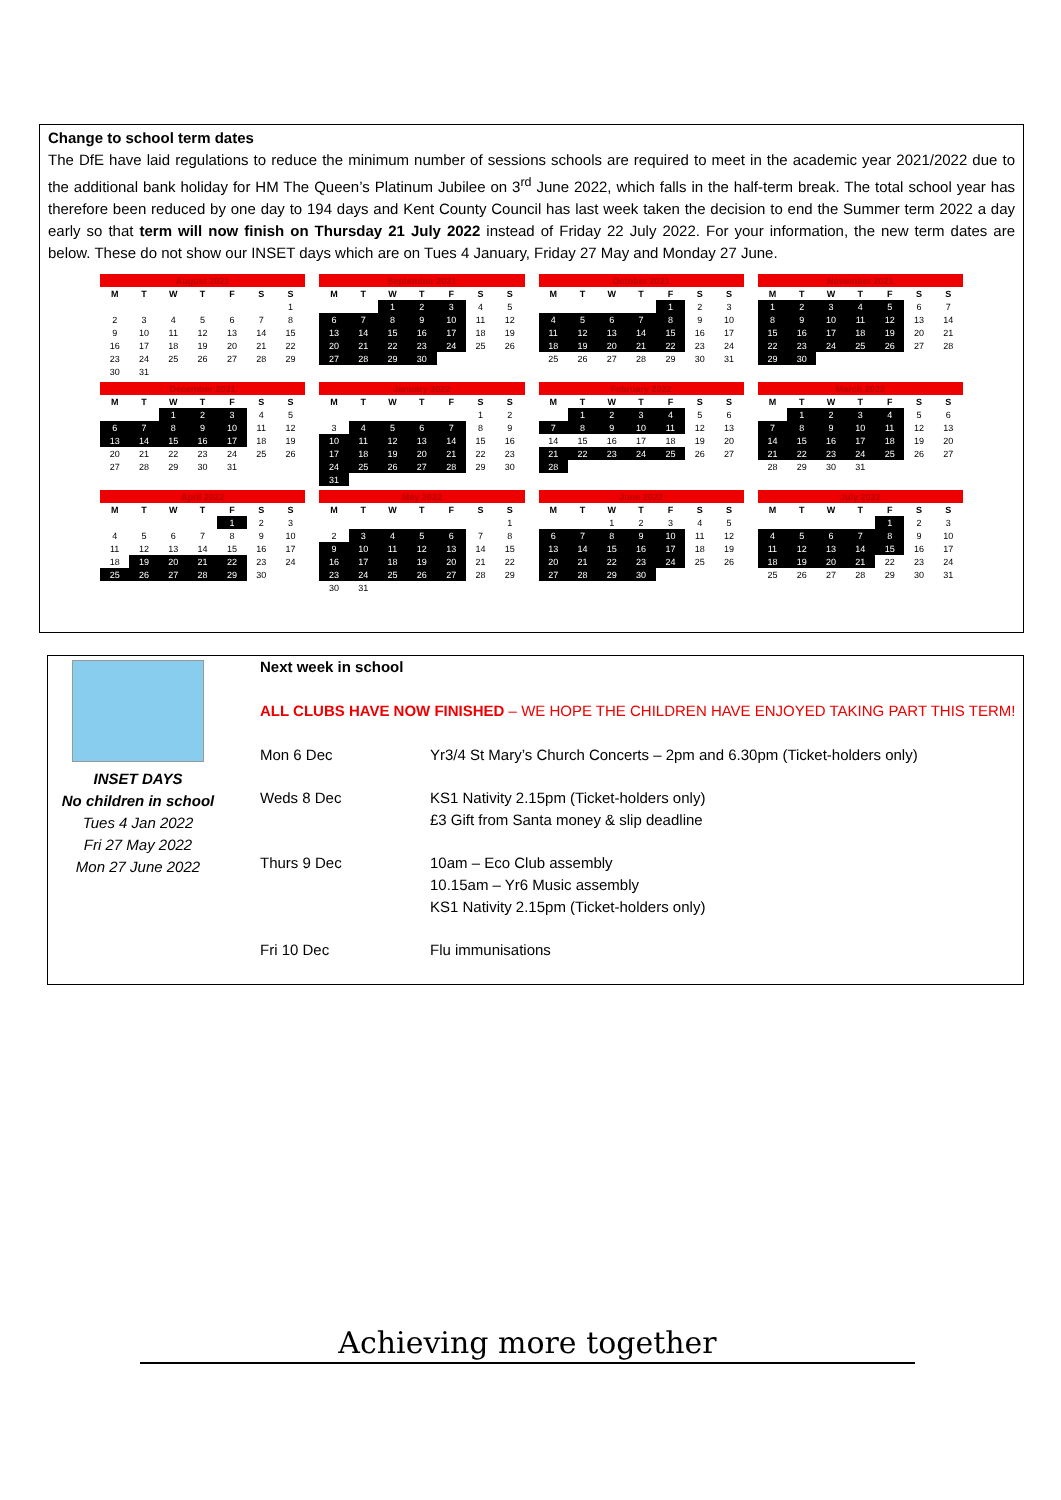Change to school term dates
The DfE have laid regulations to reduce the minimum number of sessions schools are required to meet in the academic year 2021/2022 due to the additional bank holiday for HM The Queen’s Platinum Jubilee on 3<sup>rd</sup> June 2022, which falls in the half-term break. The total school year has therefore been reduced by one day to 194 days and Kent County Council has last week taken the decision to end the Summer term 2022 a day early so that term will now finish on Thursday 21 July 2022 instead of Friday 22 July 2022. For your information, the new term dates are below. These do not show our INSET days which are on Tues 4 January, Friday 27 May and Monday 27 June.
| August 2021 | | | | | | |
| --- | --- | --- | --- | --- | --- | --- |
| M | T | W | T | F | S | S |
| | | | | | | 1 |
| 2 | 3 | 4 | 5 | 6 | 7 | 8 |
| 9 | 10 | 11 | 12 | 13 | 14 | 15 |
| 16 | 17 | 18 | 19 | 20 | 21 | 22 |
| 23 | 24 | 25 | 26 | 27 | 28 | 29 |
| 30 | 31 | | | | | |
| September 2021 | | | | | | |
| --- | --- | --- | --- | --- | --- | --- |
| M | T | W | T | F | S | S |
| | | 1 | 2 | 3 | 4 | 5 |
| 6 | 7 | 8 | 9 | 10 | 11 | 12 |
| 13 | 14 | 15 | 16 | 17 | 18 | 19 |
| 20 | 21 | 22 | 23 | 24 | 25 | 26 |
| 27 | 28 | 29 | 30 | | | |
| October 2021 | | | | | | |
| --- | --- | --- | --- | --- | --- | --- |
| M | T | W | T | F | S | S |
| | | | | 1 | 2 | 3 |
| 4 | 5 | 6 | 7 | 8 | 9 | 10 |
| 11 | 12 | 13 | 14 | 15 | 16 | 17 |
| 18 | 19 | 20 | 21 | 22 | 23 | 24 |
| 25 | 26 | 27 | 28 | 29 | 30 | 31 |
| November 2021 | | | | | | |
| --- | --- | --- | --- | --- | --- | --- |
| M | T | W | T | F | S | S |
| 1 | 2 | 3 | 4 | 5 | 6 | 7 |
| 8 | 9 | 10 | 11 | 12 | 13 | 14 |
| 15 | 16 | 17 | 18 | 19 | 20 | 21 |
| 22 | 23 | 24 | 25 | 26 | 27 | 28 |
| 29 | 30 | | | | | |
| December 2021 | | | | | | |
| --- | --- | --- | --- | --- | --- | --- |
| M | T | W | T | F | S | S |
| | | 1 | 2 | 3 | 4 | 5 |
| 6 | 7 | 8 | 9 | 10 | 11 | 12 |
| 13 | 14 | 15 | 16 | 17 | 18 | 19 |
| 20 | 21 | 22 | 23 | 24 | 25 | 26 |
| 27 | 28 | 29 | 30 | 31 | | |
| January 2022 | | | | | | |
| --- | --- | --- | --- | --- | --- | --- |
| M | T | W | T | F | S | S |
| | | | | | 1 | 2 |
| 3 | 4 | 5 | 6 | 7 | 8 | 9 |
| 10 | 11 | 12 | 13 | 14 | 15 | 16 |
| 17 | 18 | 19 | 20 | 21 | 22 | 23 |
| 24 | 25 | 26 | 27 | 28 | 29 | 30 |
| 31 | | | | | | |
| February 2022 | | | | | | |
| --- | --- | --- | --- | --- | --- | --- |
| M | T | W | T | F | S | S |
| | 1 | 2 | 3 | 4 | 5 | 6 |
| 7 | 8 | 9 | 10 | 11 | 12 | 13 |
| 14 | 15 | 16 | 17 | 18 | 19 | 20 |
| 21 | 22 | 23 | 24 | 25 | 26 | 27 |
| 28 | | | | | | |
| March 2022 | | | | | | |
| --- | --- | --- | --- | --- | --- | --- |
| M | T | W | T | F | S | S |
| | 1 | 2 | 3 | 4 | 5 | 6 |
| 7 | 8 | 9 | 10 | 11 | 12 | 13 |
| 14 | 15 | 16 | 17 | 18 | 19 | 20 |
| 21 | 22 | 23 | 24 | 25 | 26 | 27 |
| 28 | 29 | 30 | 31 | | | |
| April 2022 | | | | | | |
| --- | --- | --- | --- | --- | --- | --- |
| M | T | W | T | F | S | S |
| | | | | 1 | 2 | 3 |
| 4 | 5 | 6 | 7 | 8 | 9 | 10 |
| 11 | 12 | 13 | 14 | 15 | 16 | 17 |
| 18 | 19 | 20 | 21 | 22 | 23 | 24 |
| 25 | 26 | 27 | 28 | 29 | 30 | |
| May 2022 | | | | | | |
| --- | --- | --- | --- | --- | --- | --- |
| M | T | W | T | F | S | S |
| | | | | | | 1 |
| 2 | 3 | 4 | 5 | 6 | 7 | 8 |
| 9 | 10 | 11 | 12 | 13 | 14 | 15 |
| 16 | 17 | 18 | 19 | 20 | 21 | 22 |
| 23 | 24 | 25 | 26 | 27 | 28 | 29 |
| 30 | 31 | | | | | |
| June 2022 | | | | | | |
| --- | --- | --- | --- | --- | --- | --- |
| M | T | W | T | F | S | S |
| | | 1 | 2 | 3 | 4 | 5 |
| 6 | 7 | 8 | 9 | 10 | 11 | 12 |
| 13 | 14 | 15 | 16 | 17 | 18 | 19 |
| 20 | 21 | 22 | 23 | 24 | 25 | 26 |
| 27 | 28 | 29 | 30 | | | |
| July 2022 | | | | | | |
| --- | --- | --- | --- | --- | --- | --- |
| M | T | W | T | F | S | S |
| | | | | 1 | 2 | 3 |
| 4 | 5 | 6 | 7 | 8 | 9 | 10 |
| 11 | 12 | 13 | 14 | 15 | 16 | 17 |
| 18 | 19 | 20 | 21 | 22 | 23 | 24 |
| 25 | 26 | 27 | 28 | 29 | 30 | 31 |
INSET DAYS
No children in school
Tues 4 Jan 2022
Fri 27 May 2022
Mon 27 June 2022
Next week in school
ALL CLUBS HAVE NOW FINISHED – WE HOPE THE CHILDREN HAVE ENJOYED TAKING PART THIS TERM!
| Mon 6 Dec | Yr3/4 St Mary’s Church Concerts – 2pm and 6.30pm (Ticket-holders only) |
| Weds 8 Dec | KS1 Nativity 2.15pm (Ticket-holders only) £3 Gift from Santa money & slip deadline |
| Thurs 9 Dec | 10am – Eco Club assembly 10.15am – Yr6 Music assembly KS1 Nativity 2.15pm (Ticket-holders only) |
| Fri 10 Dec | Flu immunisations |
Achieving more together